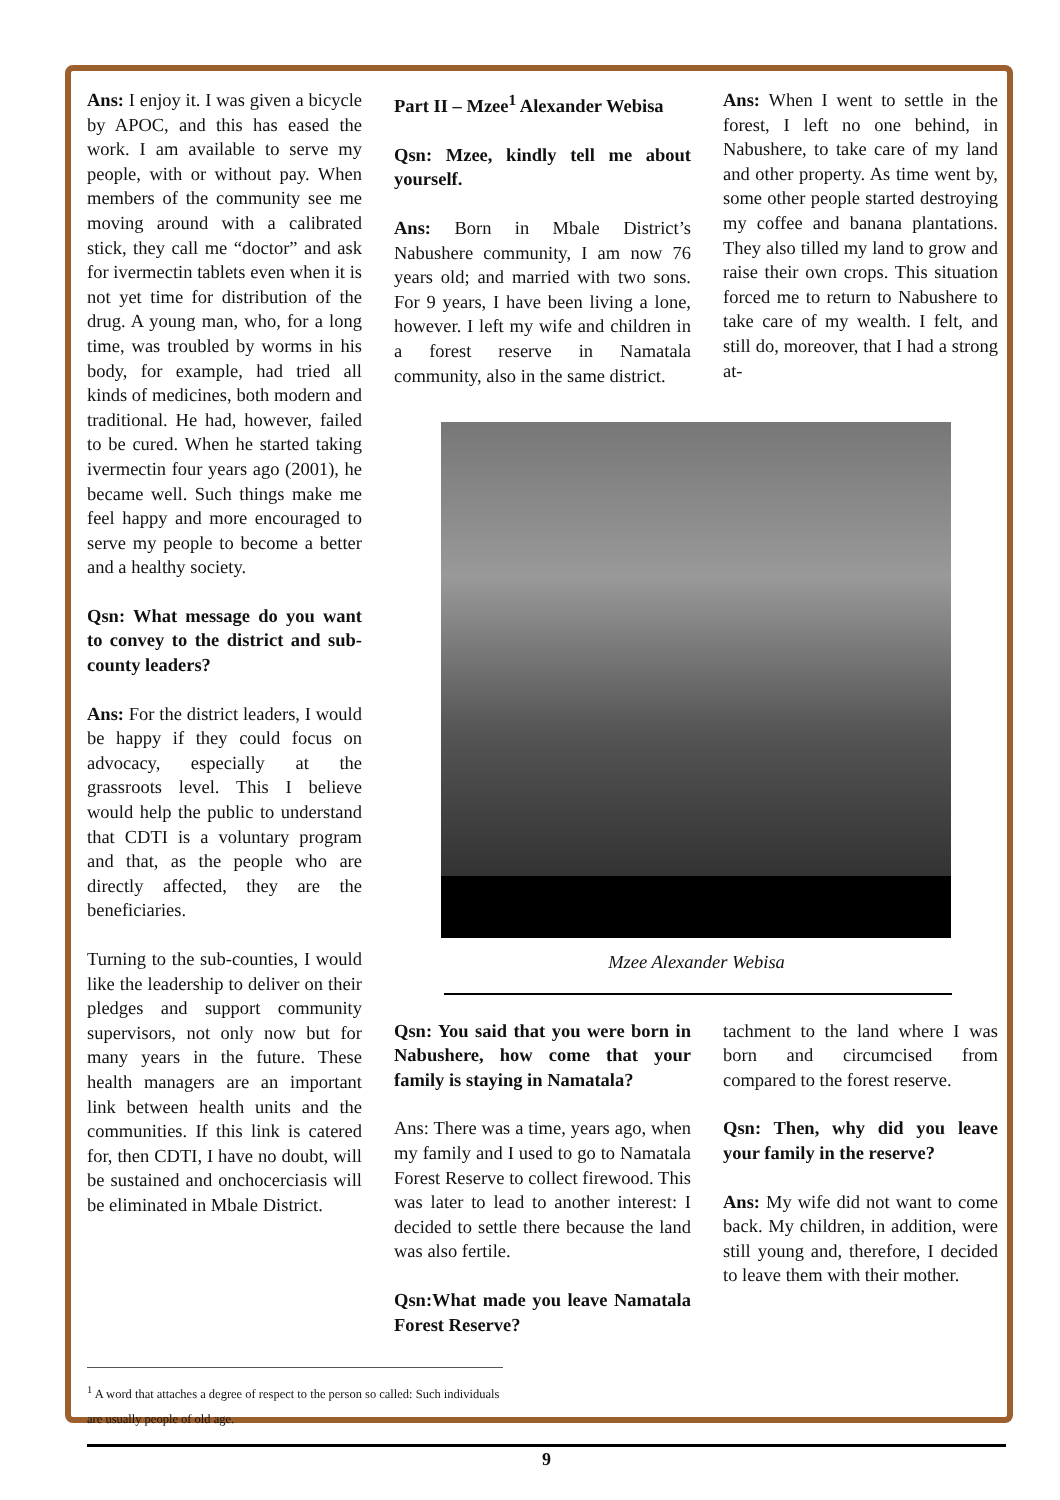Ans: I enjoy it. I was given a bicycle by APOC, and this has eased the work. I am available to serve my people, with or without pay. When members of the community see me moving around with a calibrated stick, they call me “doctor” and ask for ivermectin tablets even when it is not yet time for distribution of the drug. A young man, who, for a long time, was troubled by worms in his body, for example, had tried all kinds of medicines, both modern and traditional. He had, however, failed to be cured. When he started taking ivermectin four years ago (2001), he became well. Such things make me feel happy and more encouraged to serve my people to become a better and a healthy society.
Qsn: What message do you want to convey to the district and sub-county leaders?
Ans: For the district leaders, I would be happy if they could focus on advocacy, especially at the grassroots level. This I believe would help the public to understand that CDTI is a voluntary program and that, as the people who are directly affected, they are the beneficiaries.
Turning to the sub-counties, I would like the leadership to deliver on their pledges and support community supervisors, not only now but for many years in the future. These health managers are an important link between health units and the communities. If this link is catered for, then CDTI, I have no doubt, will be sustained and onchocerciasis will be eliminated in Mbale District.
Part II – Mzee<sup>1</sup> Alexander Webisa
Qsn: Mzee, kindly tell me about yourself.
Ans: Born in Mbale District’s Nabushere community, I am now 76 years old; and married with two sons. For 9 years, I have been living a lone, however. I left my wife and children in a forest reserve in Namatala community, also in the same district.
Ans: When I went to settle in the forest, I left no one behind, in Nabushere, to take care of my land and other property. As time went by, some other people started destroying my coffee and banana plantations. They also tilled my land to grow and raise their own crops. This situation forced me to return to Nabushere to take care of my wealth. I felt, and still do, moreover, that I had a strong at-
Mzee Alexander Webisa
Qsn: You said that you were born in Nabushere, how come that your family is staying in Namatala?
Ans: There was a time, years ago, when my family and I used to go to Namatala Forest Reserve to collect firewood. This was later to lead to another interest: I decided to settle there because the land was also fertile.
Qsn:What made you leave Namatala Forest Reserve?
tachment to the land where I was born and circumcised from compared to the forest reserve.
Qsn: Then, why did you leave your family in the reserve?
Ans: My wife did not want to come back. My children, in addition, were still young and, therefore, I decided to leave them with their mother.
<sup>1</sup> A word that attaches a degree of respect to the person so called: Such individuals are usually people of old age.
9